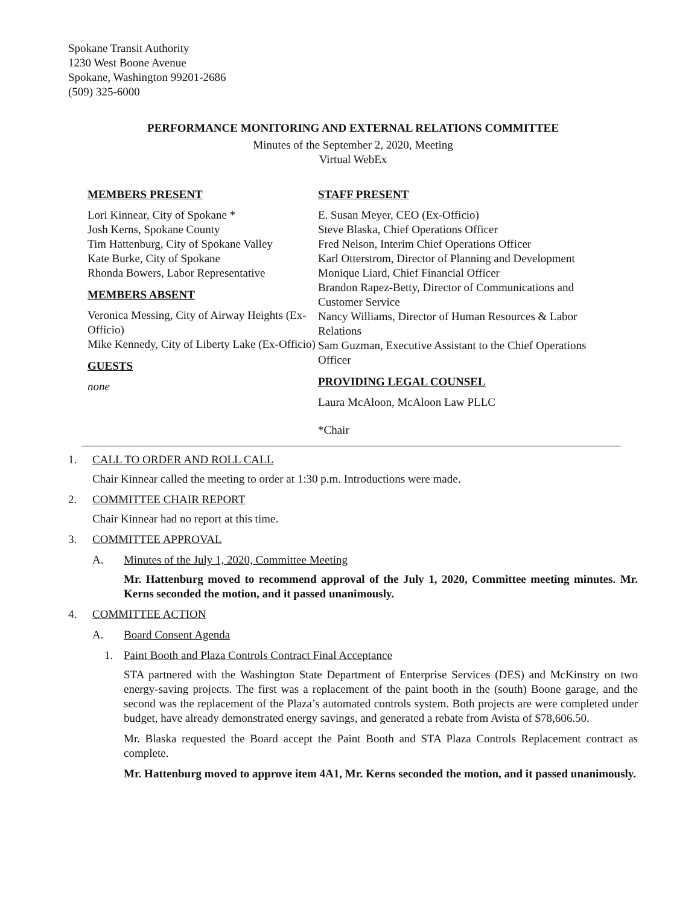Spokane Transit Authority
1230 West Boone Avenue
Spokane, Washington 99201-2686
(509) 325-6000
PERFORMANCE MONITORING AND EXTERNAL RELATIONS COMMITTEE
Minutes of the September 2, 2020, Meeting
Virtual WebEx
MEMBERS PRESENT
Lori Kinnear, City of Spokane *
Josh Kerns, Spokane County
Tim Hattenburg, City of Spokane Valley
Kate Burke, City of Spokane
Rhonda Bowers, Labor Representative
MEMBERS ABSENT
Veronica Messing, City of Airway Heights (Ex-Officio)
Mike Kennedy, City of Liberty Lake (Ex-Officio)
GUESTS
none
STAFF PRESENT
E. Susan Meyer, CEO (Ex-Officio)
Steve Blaska, Chief Operations Officer
Fred Nelson, Interim Chief Operations Officer
Karl Otterstrom, Director of Planning and Development
Monique Liard, Chief Financial Officer
Brandon Rapez-Betty, Director of Communications and Customer Service
Nancy Williams, Director of Human Resources & Labor Relations
Sam Guzman, Executive Assistant to the Chief Operations Officer
PROVIDING LEGAL COUNSEL
Laura McAloon, McAloon Law PLLC
*Chair
1. CALL TO ORDER AND ROLL CALL
Chair Kinnear called the meeting to order at 1:30 p.m. Introductions were made.
2. COMMITTEE CHAIR REPORT
Chair Kinnear had no report at this time.
3. COMMITTEE APPROVAL
A. Minutes of the July 1, 2020, Committee Meeting
Mr. Hattenburg moved to recommend approval of the July 1, 2020, Committee meeting minutes. Mr. Kerns seconded the motion, and it passed unanimously.
4. COMMITTEE ACTION
A. Board Consent Agenda
1. Paint Booth and Plaza Controls Contract Final Acceptance
STA partnered with the Washington State Department of Enterprise Services (DES) and McKinstry on two energy-saving projects. The first was a replacement of the paint booth in the (south) Boone garage, and the second was the replacement of the Plaza’s automated controls system. Both projects are were completed under budget, have already demonstrated energy savings, and generated a rebate from Avista of $78,606.50.
Mr. Blaska requested the Board accept the Paint Booth and STA Plaza Controls Replacement contract as complete.
Mr. Hattenburg moved to approve item 4A1, Mr. Kerns seconded the motion, and it passed unanimously.